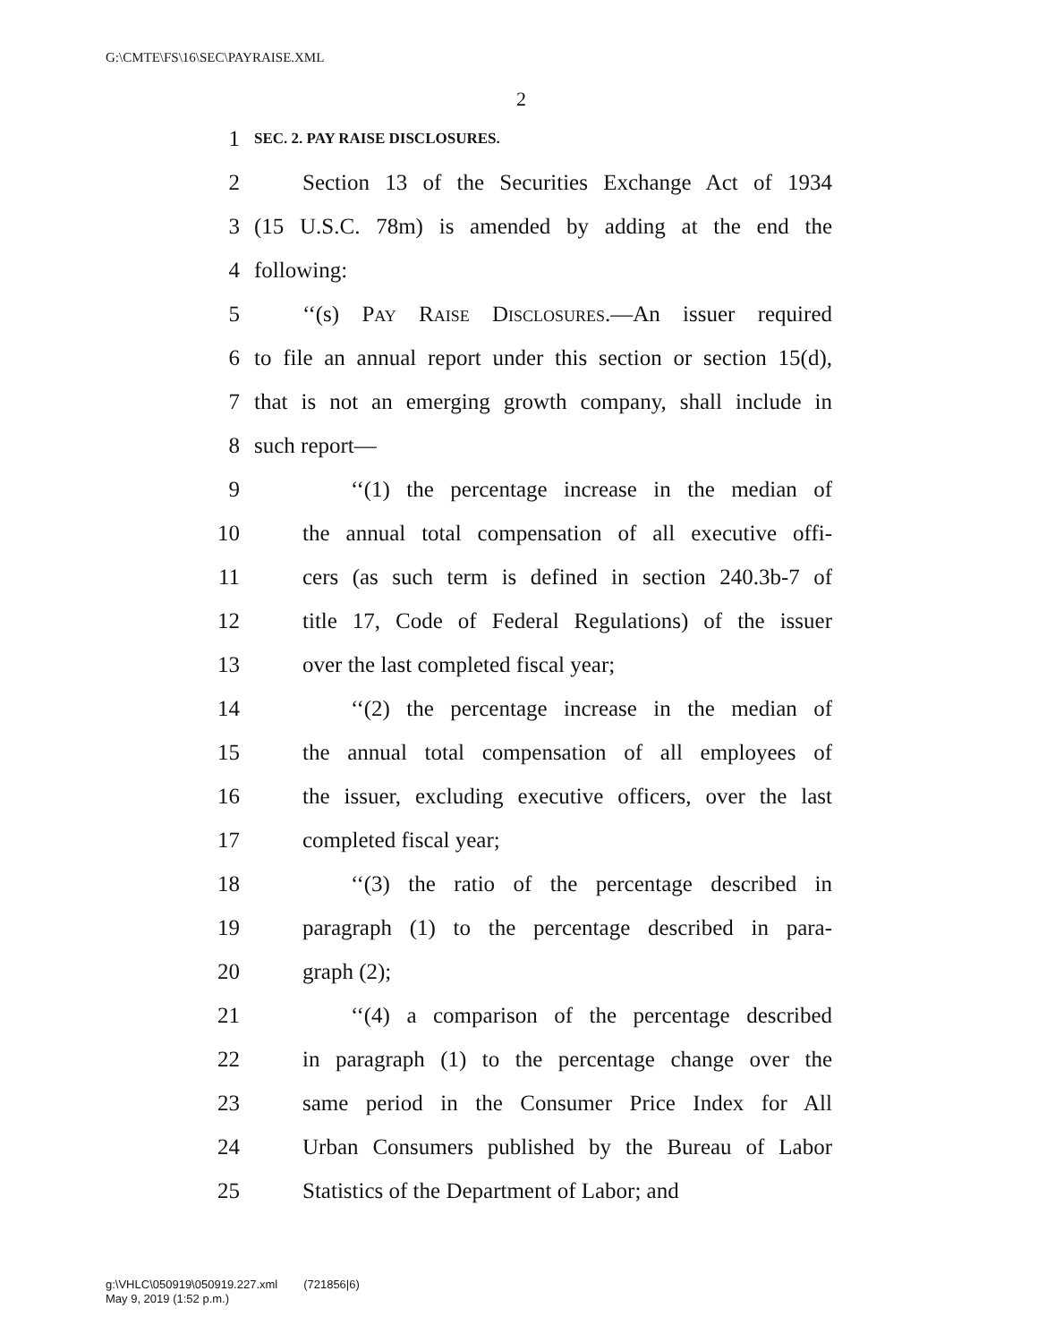G:\CMTE\FS\16\SEC\PAYRAISE.XML
2
1 SEC. 2. PAY RAISE DISCLOSURES.
2 Section 13 of the Securities Exchange Act of 1934
3 (15 U.S.C. 78m) is amended by adding at the end the
4 following:
5 ‘‘(s) Pay Raise Disclosures.—An issuer required
6 to file an annual report under this section or section 15(d),
7 that is not an emerging growth company, shall include in
8 such report—
9 ‘‘(1) the percentage increase in the median of
10 the annual total compensation of all executive offi-
11 cers (as such term is defined in section 240.3b-7 of
12 title 17, Code of Federal Regulations) of the issuer
13 over the last completed fiscal year;
14 ‘‘(2) the percentage increase in the median of
15 the annual total compensation of all employees of
16 the issuer, excluding executive officers, over the last
17 completed fiscal year;
18 ‘‘(3) the ratio of the percentage described in
19 paragraph (1) to the percentage described in para-
20 graph (2);
21 ‘‘(4) a comparison of the percentage described
22 in paragraph (1) to the percentage change over the
23 same period in the Consumer Price Index for All
24 Urban Consumers published by the Bureau of Labor
25 Statistics of the Department of Labor; and
g:\VHLC\050919\050919.227.xml (721856|6)
May 9, 2019 (1:52 p.m.)